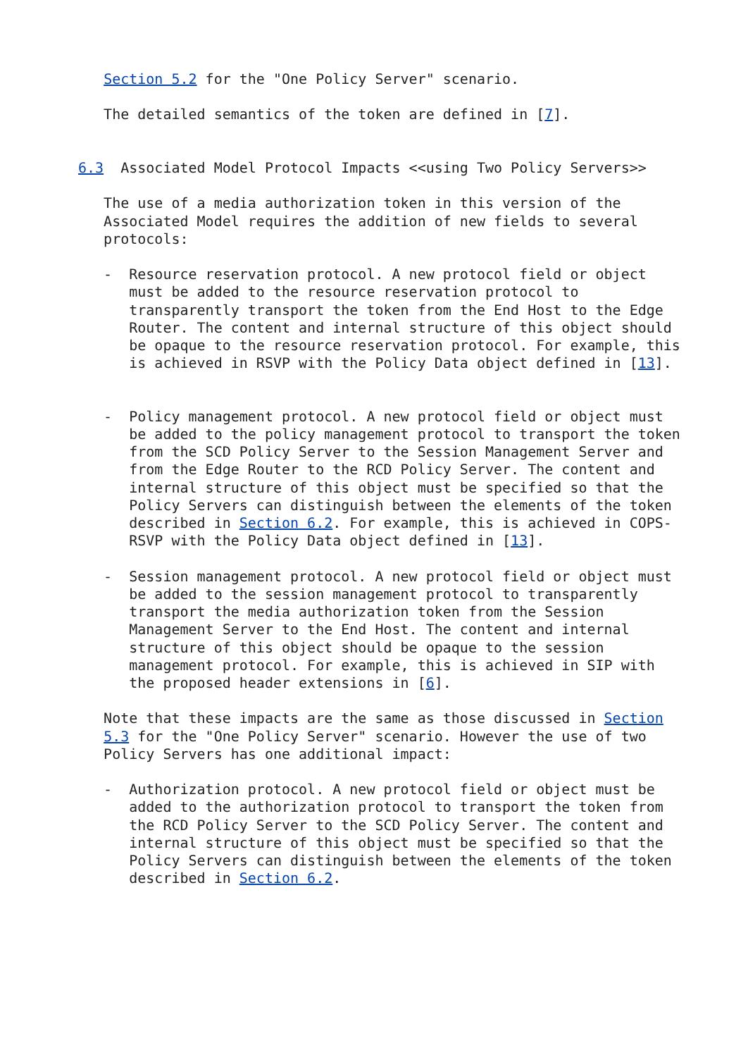Section 5.2 for the "One Policy Server" scenario.

   The detailed semantics of the token are defined in [7].


6.3  Associated Model Protocol Impacts <<using Two Policy Servers>>

   The use of a media authorization token in this version of the
   Associated Model requires the addition of new fields to several
   protocols:

   -  Resource reservation protocol. A new protocol field or object
      must be added to the resource reservation protocol to
      transparently transport the token from the End Host to the Edge
      Router. The content and internal structure of this object should
      be opaque to the resource reservation protocol. For example, this
      is achieved in RSVP with the Policy Data object defined in [13].


   -  Policy management protocol. A new protocol field or object must
      be added to the policy management protocol to transport the token
      from the SCD Policy Server to the Session Management Server and
      from the Edge Router to the RCD Policy Server. The content and
      internal structure of this object must be specified so that the
      Policy Servers can distinguish between the elements of the token
      described in Section 6.2. For example, this is achieved in COPS-
      RSVP with the Policy Data object defined in [13].

   -  Session management protocol. A new protocol field or object must
      be added to the session management protocol to transparently
      transport the media authorization token from the Session
      Management Server to the End Host. The content and internal
      structure of this object should be opaque to the session
      management protocol. For example, this is achieved in SIP with
      the proposed header extensions in [6].

   Note that these impacts are the same as those discussed in Section
   5.3 for the "One Policy Server" scenario. However the use of two
   Policy Servers has one additional impact:

   -  Authorization protocol. A new protocol field or object must be
      added to the authorization protocol to transport the token from
      the RCD Policy Server to the SCD Policy Server. The content and
      internal structure of this object must be specified so that the
      Policy Servers can distinguish between the elements of the token
      described in Section 6.2.